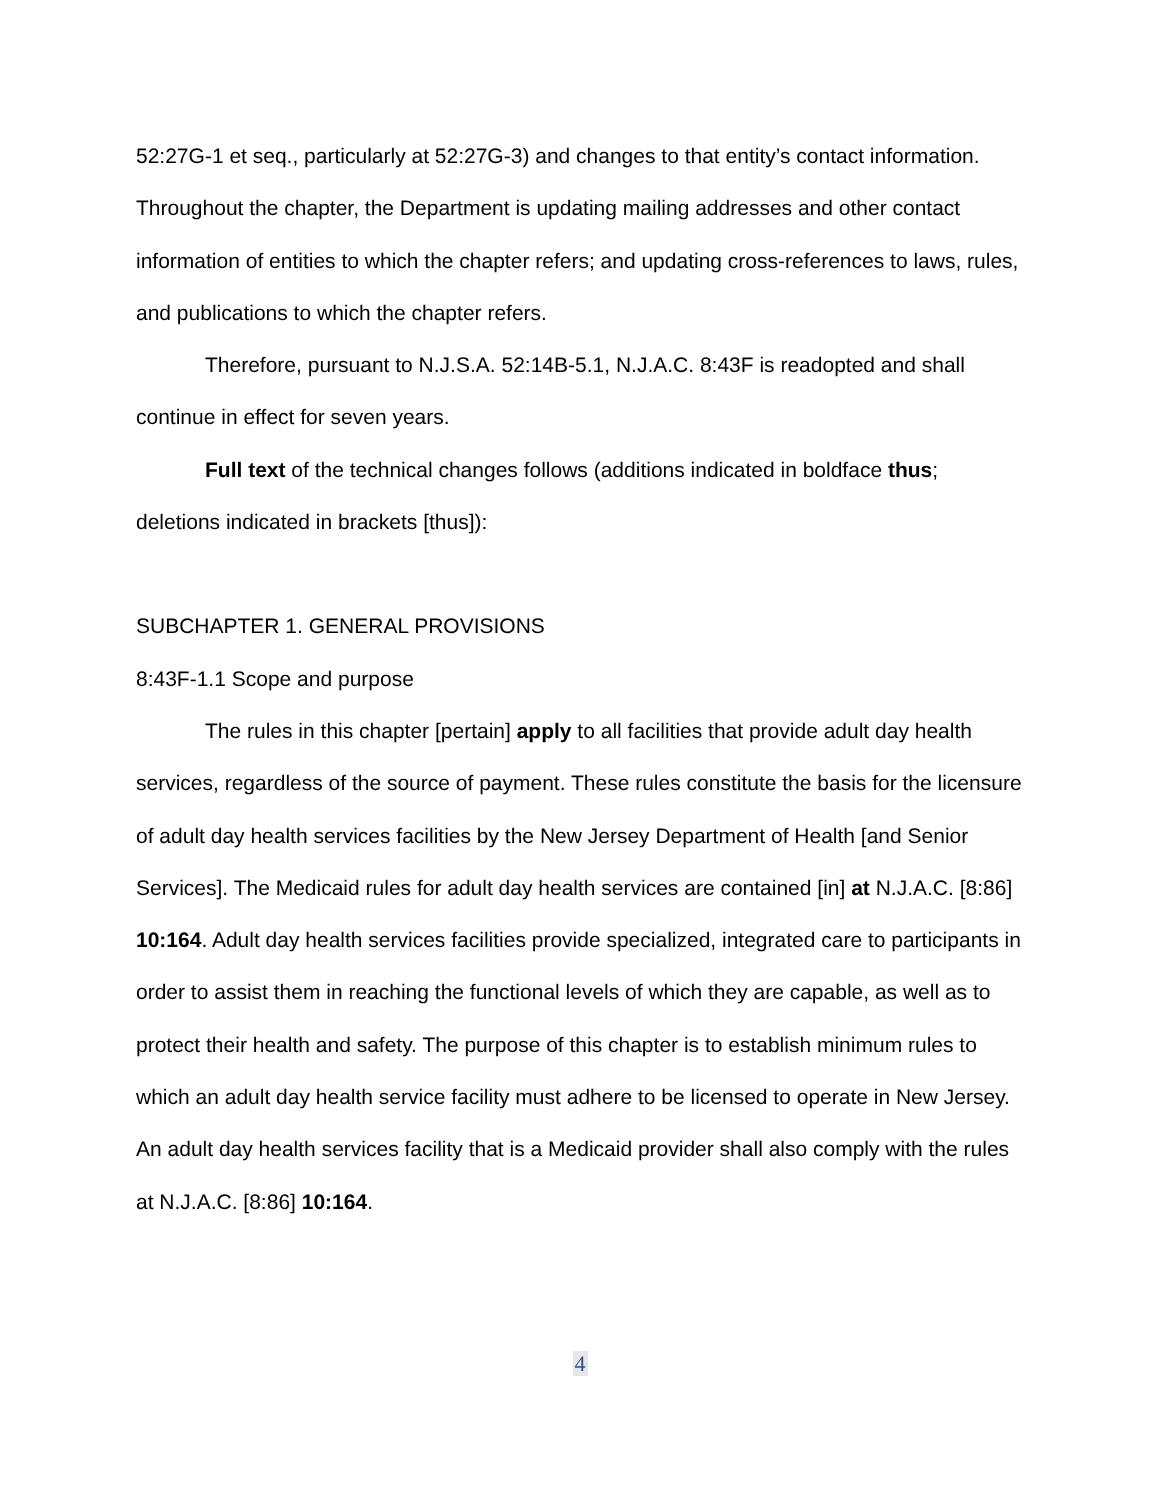52:27G-1 et seq., particularly at 52:27G-3) and changes to that entity’s contact information. Throughout the chapter, the Department is updating mailing addresses and other contact information of entities to which the chapter refers; and updating cross-references to laws, rules, and publications to which the chapter refers.
Therefore, pursuant to N.J.S.A. 52:14B-5.1, N.J.A.C. 8:43F is readopted and shall continue in effect for seven years.
Full text of the technical changes follows (additions indicated in boldface thus; deletions indicated in brackets [thus]):
SUBCHAPTER 1. GENERAL PROVISIONS
8:43F-1.1 Scope and purpose
The rules in this chapter [pertain] apply to all facilities that provide adult day health services, regardless of the source of payment. These rules constitute the basis for the licensure of adult day health services facilities by the New Jersey Department of Health [and Senior Services]. The Medicaid rules for adult day health services are contained [in] at N.J.A.C. [8:86] 10:164. Adult day health services facilities provide specialized, integrated care to participants in order to assist them in reaching the functional levels of which they are capable, as well as to protect their health and safety. The purpose of this chapter is to establish minimum rules to which an adult day health service facility must adhere to be licensed to operate in New Jersey. An adult day health services facility that is a Medicaid provider shall also comply with the rules at N.J.A.C. [8:86] 10:164.
4